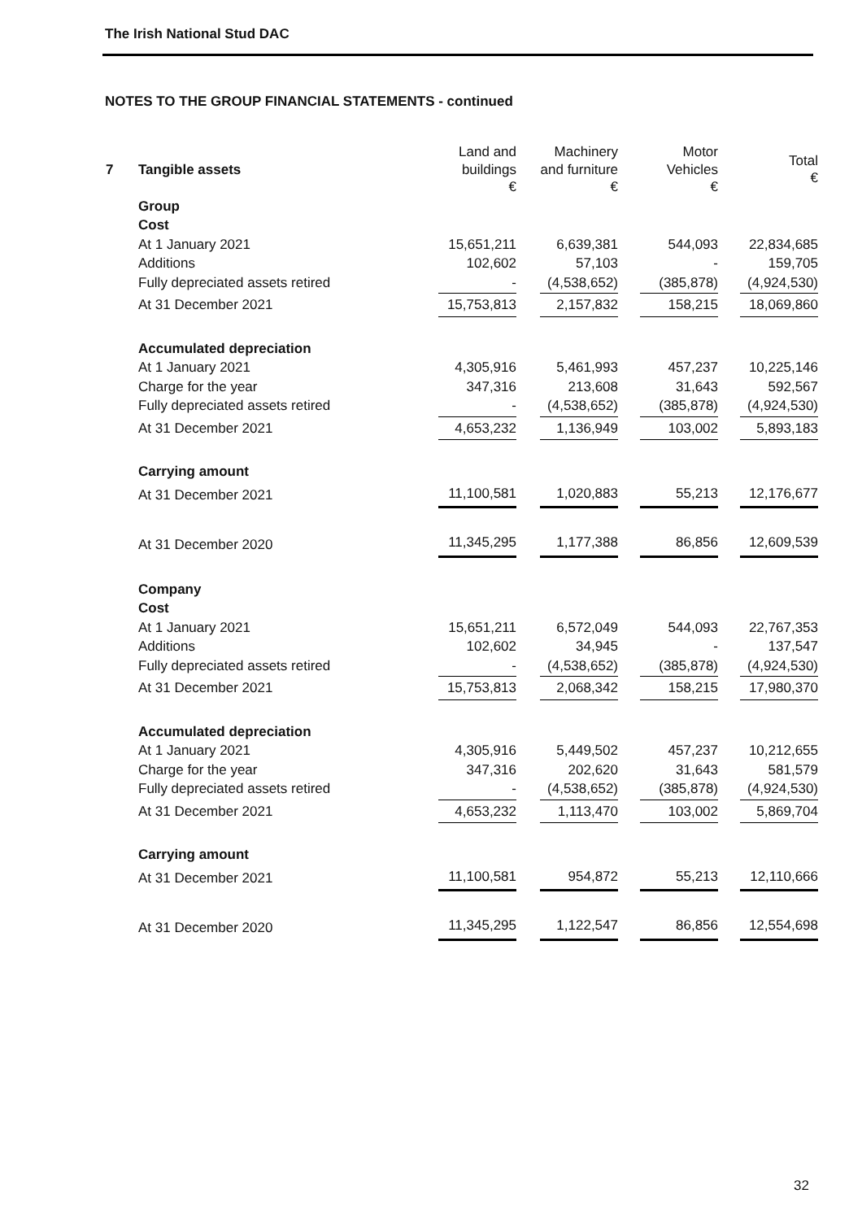The Irish National Stud DAC
NOTES TO THE GROUP FINANCIAL STATEMENTS - continued
| 7 | Tangible assets | Land and buildings € | Machinery and furniture € | Motor Vehicles € | Total € |
| --- | --- | --- | --- | --- | --- |
| | Group | | | | |
| | Cost | | | | |
| | At 1 January 2021 | 15,651,211 | 6,639,381 | 544,093 | 22,834,685 |
| | Additions | 102,602 | 57,103 | - | 159,705 |
| | Fully depreciated assets retired | - | (4,538,652) | (385,878) | (4,924,530) |
| | At 31 December 2021 | 15,753,813 | 2,157,832 | 158,215 | 18,069,860 |
| | Accumulated depreciation | | | | |
| | At 1 January 2021 | 4,305,916 | 5,461,993 | 457,237 | 10,225,146 |
| | Charge for the year | 347,316 | 213,608 | 31,643 | 592,567 |
| | Fully depreciated assets retired | - | (4,538,652) | (385,878) | (4,924,530) |
| | At 31 December 2021 | 4,653,232 | 1,136,949 | 103,002 | 5,893,183 |
| | Carrying amount | | | | |
| | At 31 December 2021 | 11,100,581 | 1,020,883 | 55,213 | 12,176,677 |
| | At 31 December 2020 | 11,345,295 | 1,177,388 | 86,856 | 12,609,539 |
| | Company | | | | |
| | Cost | | | | |
| | At 1 January 2021 | 15,651,211 | 6,572,049 | 544,093 | 22,767,353 |
| | Additions | 102,602 | 34,945 | - | 137,547 |
| | Fully depreciated assets retired | - | (4,538,652) | (385,878) | (4,924,530) |
| | At 31 December 2021 | 15,753,813 | 2,068,342 | 158,215 | 17,980,370 |
| | Accumulated depreciation | | | | |
| | At 1 January 2021 | 4,305,916 | 5,449,502 | 457,237 | 10,212,655 |
| | Charge for the year | 347,316 | 202,620 | 31,643 | 581,579 |
| | Fully depreciated assets retired | - | (4,538,652) | (385,878) | (4,924,530) |
| | At 31 December 2021 | 4,653,232 | 1,113,470 | 103,002 | 5,869,704 |
| | Carrying amount | | | | |
| | At 31 December 2021 | 11,100,581 | 954,872 | 55,213 | 12,110,666 |
| | At 31 December 2020 | 11,345,295 | 1,122,547 | 86,856 | 12,554,698 |
32